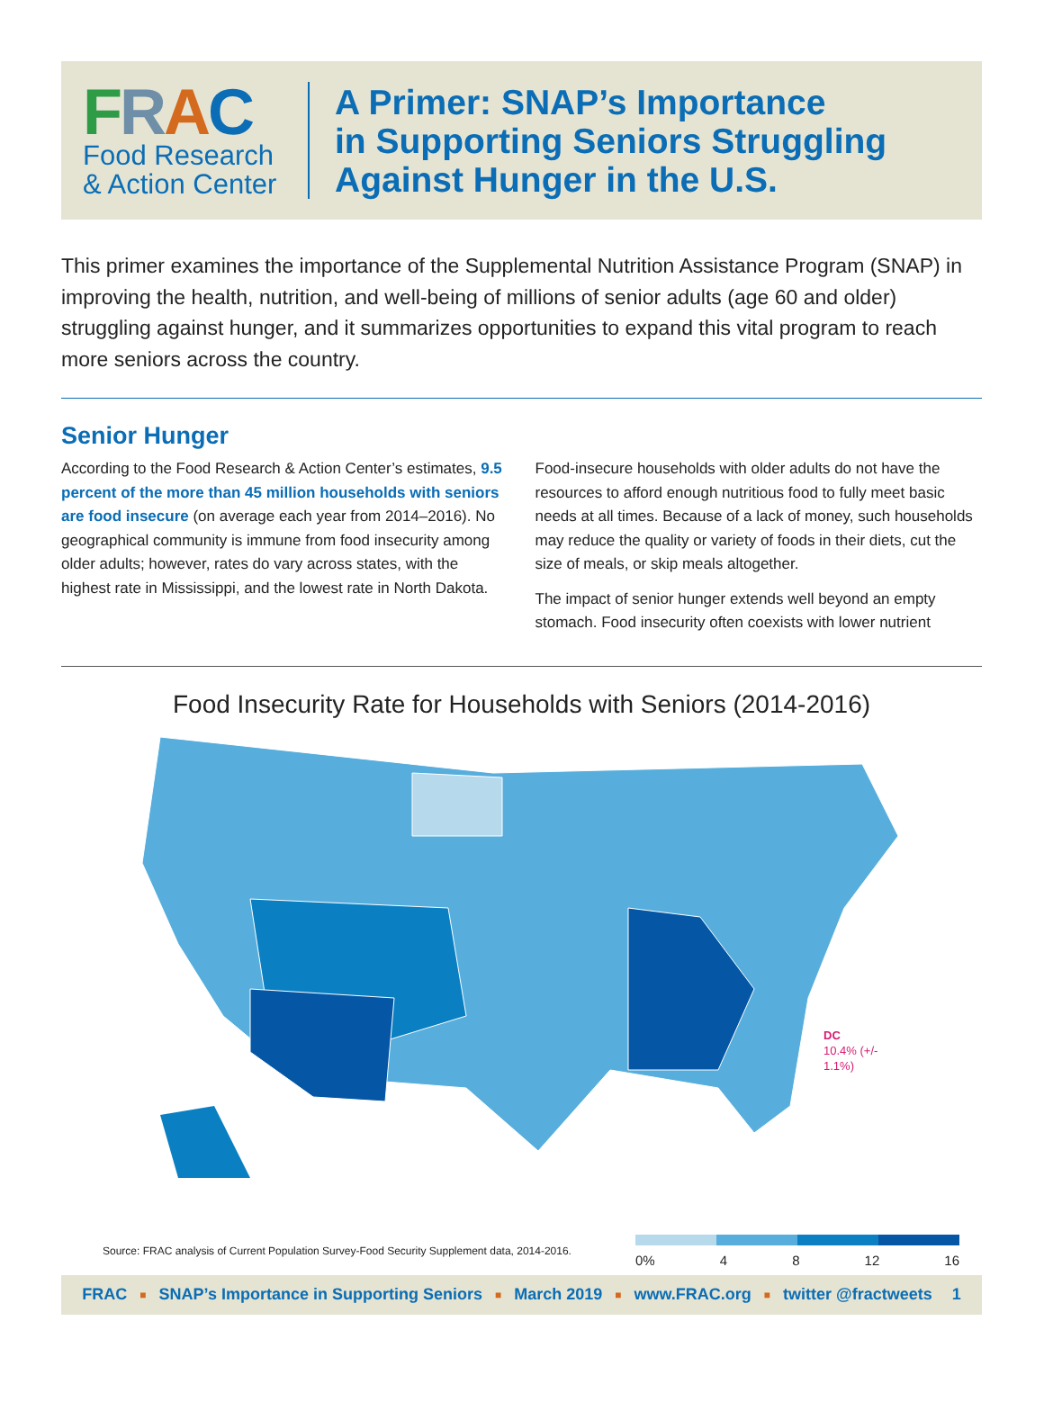FRAC
Food Research
& Action Center
A Primer: SNAP’s Importance
in Supporting Seniors Struggling
Against Hunger in the U.S.
This primer examines the importance of the Supplemental Nutrition Assistance Program (SNAP) in improving the health, nutrition, and well-being of millions of senior adults (age 60 and older) struggling against hunger, and it summarizes opportunities to expand this vital program to reach more seniors across the country.
Senior Hunger
According to the Food Research & Action Center’s estimates, 9.5 percent of the more than 45 million households with seniors are food insecure (on average each year from 2014–2016). No geographical community is immune from food insecurity among older adults; however, rates do vary across states, with the highest rate in Mississippi, and the lowest rate in North Dakota.
Food-insecure households with older adults do not have the resources to afford enough nutritious food to fully meet basic needs at all times. Because of a lack of money, such households may reduce the quality or variety of foods in their diets, cut the size of meals, or skip meals altogether.
The impact of senior hunger extends well beyond an empty stomach. Food insecurity often coexists with lower nutrient
Food Insecurity Rate for Households with Seniors (2014-2016)
DC
10.4% (+/-
1.1%)
Source: FRAC analysis of Current Population Survey-Food Security Supplement data, 2014-2016.
0% 4 8 12 16
FRAC ■ SNAP’s Importance in Supporting Seniors ■ March 2019 ■ www.FRAC.org ■ twitter @fractweets 1